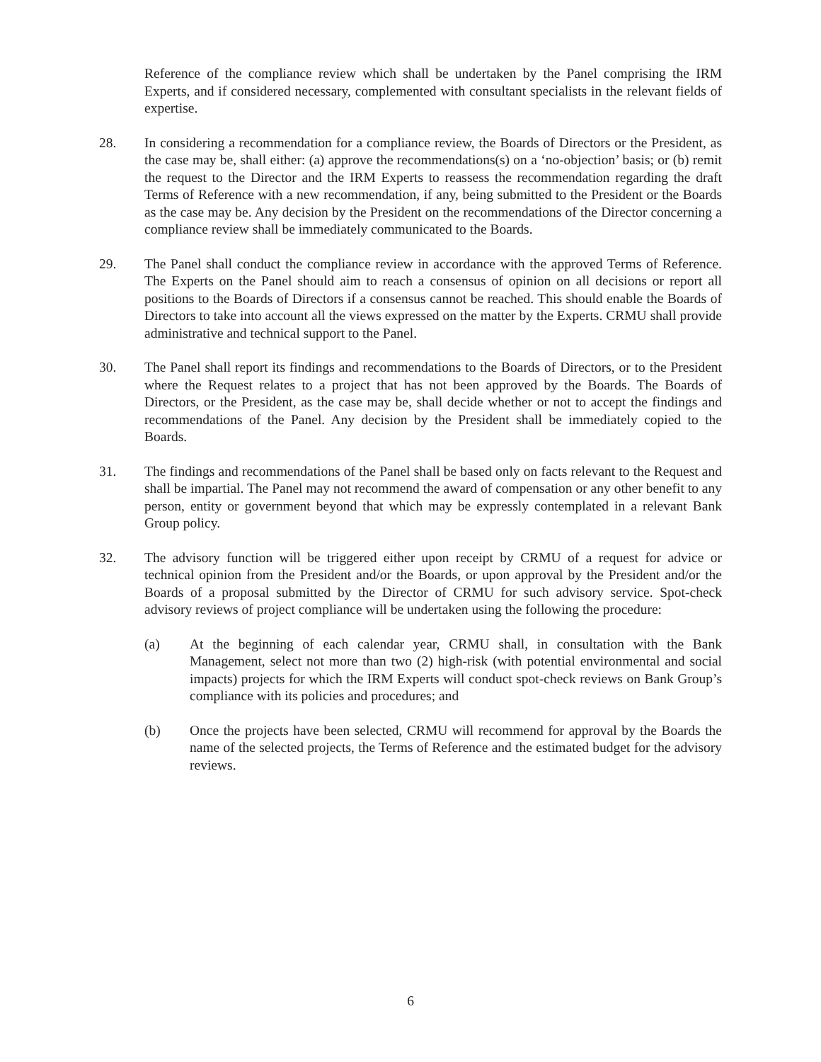Reference of the compliance review which shall be undertaken by the Panel comprising the IRM Experts, and if considered necessary, complemented with consultant specialists in the relevant fields of expertise.
28. In considering a recommendation for a compliance review, the Boards of Directors or the President, as the case may be, shall either: (a) approve the recommendations(s) on a ‘no-objection’ basis; or (b) remit the request to the Director and the IRM Experts to reassess the recommendation regarding the draft Terms of Reference with a new recommendation, if any, being submitted to the President or the Boards as the case may be. Any decision by the President on the recommendations of the Director concerning a compliance review shall be immediately communicated to the Boards.
29. The Panel shall conduct the compliance review in accordance with the approved Terms of Reference. The Experts on the Panel should aim to reach a consensus of opinion on all decisions or report all positions to the Boards of Directors if a consensus cannot be reached. This should enable the Boards of Directors to take into account all the views expressed on the matter by the Experts. CRMU shall provide administrative and technical support to the Panel.
30. The Panel shall report its findings and recommendations to the Boards of Directors, or to the President where the Request relates to a project that has not been approved by the Boards. The Boards of Directors, or the President, as the case may be, shall decide whether or not to accept the findings and recommendations of the Panel. Any decision by the President shall be immediately copied to the Boards.
31. The findings and recommendations of the Panel shall be based only on facts relevant to the Request and shall be impartial. The Panel may not recommend the award of compensation or any other benefit to any person, entity or government beyond that which may be expressly contemplated in a relevant Bank Group policy.
32. The advisory function will be triggered either upon receipt by CRMU of a request for advice or technical opinion from the President and/or the Boards, or upon approval by the President and/or the Boards of a proposal submitted by the Director of CRMU for such advisory service. Spot-check advisory reviews of project compliance will be undertaken using the following the procedure:
(a) At the beginning of each calendar year, CRMU shall, in consultation with the Bank Management, select not more than two (2) high-risk (with potential environmental and social impacts) projects for which the IRM Experts will conduct spot-check reviews on Bank Group’s compliance with its policies and procedures; and
(b) Once the projects have been selected, CRMU will recommend for approval by the Boards the name of the selected projects, the Terms of Reference and the estimated budget for the advisory reviews.
6